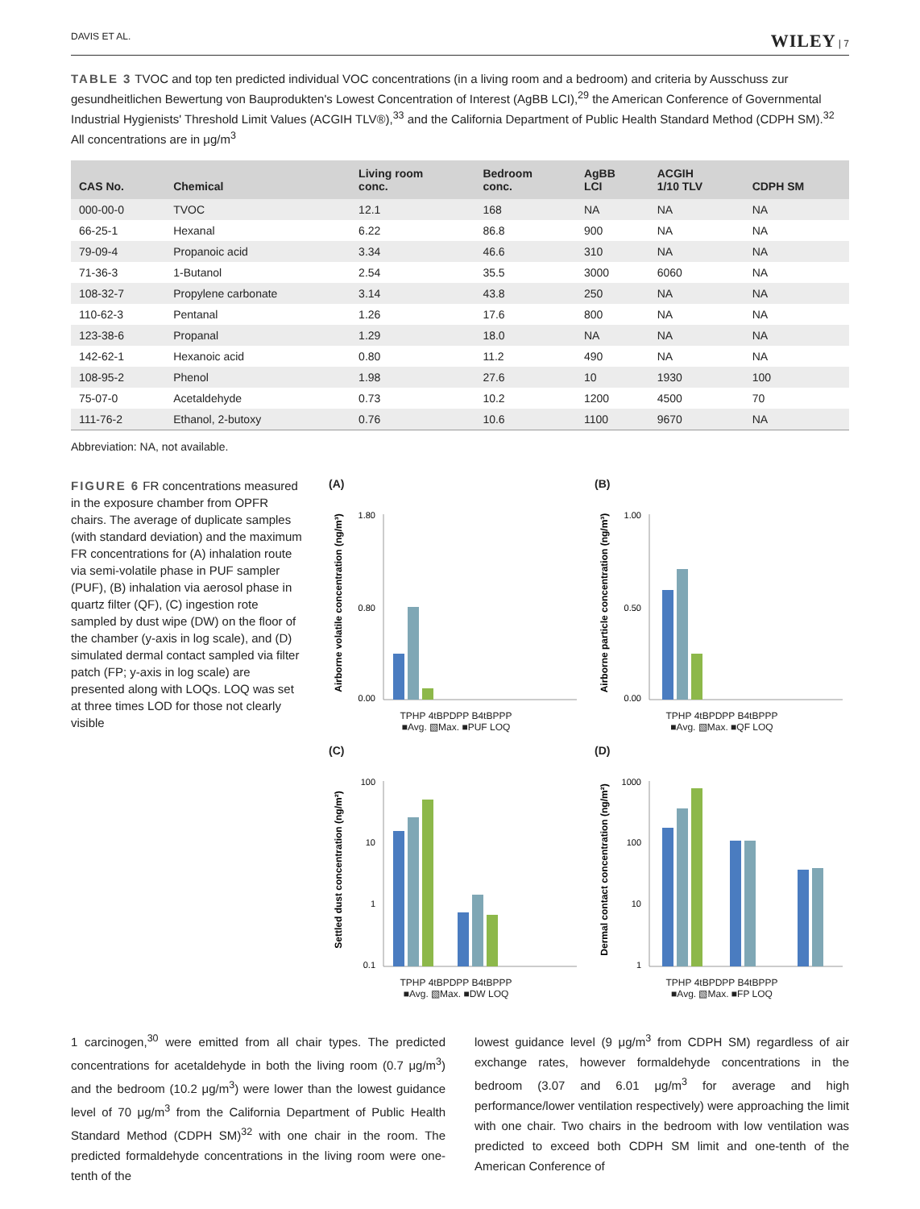DAVIS ET AL. WILEY | 7
TABLE 3 TVOC and top ten predicted individual VOC concentrations (in a living room and a bedroom) and criteria by Ausschuss zur gesundheitlichen Bewertung von Bauprodukten's Lowest Concentration of Interest (AgBB LCI),<sup>29</sup> the American Conference of Governmental Industrial Hygienists' Threshold Limit Values (ACGIH TLV®),<sup>33</sup> and the California Department of Public Health Standard Method (CDPH SM).<sup>32</sup> All concentrations are in μg/m<sup>3</sup>
| CAS No. | Chemical | Living room conc. | Bedroom conc. | AgBB LCI | ACGIH 1/10 TLV | CDPH SM |
| --- | --- | --- | --- | --- | --- | --- |
| 000-00-0 | TVOC | 12.1 | 168 | NA | NA | NA |
| 66-25-1 | Hexanal | 6.22 | 86.8 | 900 | NA | NA |
| 79-09-4 | Propanoic acid | 3.34 | 46.6 | 310 | NA | NA |
| 71-36-3 | 1-Butanol | 2.54 | 35.5 | 3000 | 6060 | NA |
| 108-32-7 | Propylene carbonate | 3.14 | 43.8 | 250 | NA | NA |
| 110-62-3 | Pentanal | 1.26 | 17.6 | 800 | NA | NA |
| 123-38-6 | Propanal | 1.29 | 18.0 | NA | NA | NA |
| 142-62-1 | Hexanoic acid | 0.80 | 11.2 | 490 | NA | NA |
| 108-95-2 | Phenol | 1.98 | 27.6 | 10 | 1930 | 100 |
| 75-07-0 | Acetaldehyde | 0.73 | 10.2 | 1200 | 4500 | 70 |
| 111-76-2 | Ethanol, 2-butoxy | 0.76 | 10.6 | 1100 | 9670 | NA |
Abbreviation: NA, not available.
FIGURE 6 FR concentrations measured in the exposure chamber from OPFR chairs. The average of duplicate samples (with standard deviation) and the maximum FR concentrations for (A) inhalation route via semi-volatile phase in PUF sampler (PUF), (B) inhalation via aerosol phase in quartz filter (QF), (C) ingestion rote sampled by dust wipe (DW) on the floor of the chamber (y-axis in log scale), and (D) simulated dermal contact sampled via filter patch (FP; y-axis in log scale) are presented along with LOQs. LOQ was set at three times LOD for those not clearly visible
(A)
Airborne volatile concentration (ng/m³)
1.80
0.80
0.00
TPHP 4tBPDPP B4tBPPP
■Avg. ▧Max. ■PUF LOQ
(B)
Airborne particle concentration (ng/m³)
1.00
0.50
0.00
TPHP 4tBPDPP B4tBPPP
■Avg. ▧Max. ■QF LOQ
(C)
Settled dust concentration (ng/m²)
100
10
1
0.1
TPHP 4tBPDPP B4tBPPP
■Avg. ▧Max. ■DW LOQ
(D)
Dermal contact concentration (ng/m²)
1000
100
10
1
TPHP 4tBPDPP B4tBPPP
■Avg. ▧Max. ■FP LOQ
1 carcinogen,<sup>30</sup> were emitted from all chair types. The predicted concentrations for acetaldehyde in both the living room (0.7 μg/m<sup>3</sup>) and the bedroom (10.2 μg/m<sup>3</sup>) were lower than the lowest guidance level of 70 μg/m<sup>3</sup> from the California Department of Public Health Standard Method (CDPH SM)<sup>32</sup> with one chair in the room. The predicted formaldehyde concentrations in the living room were one-tenth of the
lowest guidance level (9 μg/m<sup>3</sup> from CDPH SM) regardless of air exchange rates, however formaldehyde concentrations in the bedroom (3.07 and 6.01 μg/m<sup>3</sup> for average and high performance/lower ventilation respectively) were approaching the limit with one chair. Two chairs in the bedroom with low ventilation was predicted to exceed both CDPH SM limit and one-tenth of the American Conference of